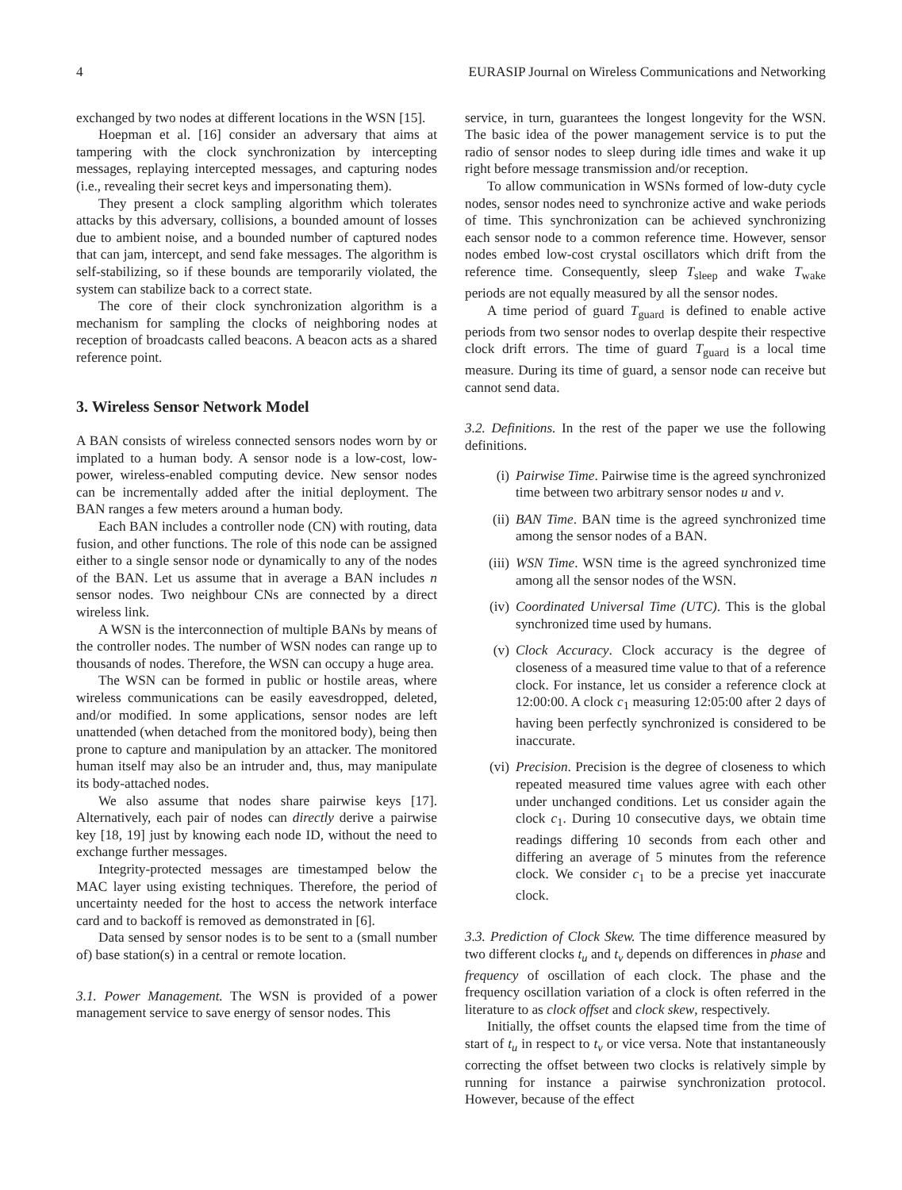4 EURASIP Journal on Wireless Communications and Networking
exchanged by two nodes at different locations in the WSN [15].
Hoepman et al. [16] consider an adversary that aims at tampering with the clock synchronization by intercepting messages, replaying intercepted messages, and capturing nodes (i.e., revealing their secret keys and impersonating them).
They present a clock sampling algorithm which tolerates attacks by this adversary, collisions, a bounded amount of losses due to ambient noise, and a bounded number of captured nodes that can jam, intercept, and send fake messages. The algorithm is self-stabilizing, so if these bounds are temporarily violated, the system can stabilize back to a correct state.
The core of their clock synchronization algorithm is a mechanism for sampling the clocks of neighboring nodes at reception of broadcasts called beacons. A beacon acts as a shared reference point.
3. Wireless Sensor Network Model
A BAN consists of wireless connected sensors nodes worn by or implated to a human body. A sensor node is a low-cost, low-power, wireless-enabled computing device. New sensor nodes can be incrementally added after the initial deployment. The BAN ranges a few meters around a human body.
Each BAN includes a controller node (CN) with routing, data fusion, and other functions. The role of this node can be assigned either to a single sensor node or dynamically to any of the nodes of the BAN. Let us assume that in average a BAN includes n sensor nodes. Two neighbour CNs are connected by a direct wireless link.
A WSN is the interconnection of multiple BANs by means of the controller nodes. The number of WSN nodes can range up to thousands of nodes. Therefore, the WSN can occupy a huge area.
The WSN can be formed in public or hostile areas, where wireless communications can be easily eavesdropped, deleted, and/or modified. In some applications, sensor nodes are left unattended (when detached from the monitored body), being then prone to capture and manipulation by an attacker. The monitored human itself may also be an intruder and, thus, may manipulate its body-attached nodes.
We also assume that nodes share pairwise keys [17]. Alternatively, each pair of nodes can directly derive a pairwise key [18, 19] just by knowing each node ID, without the need to exchange further messages.
Integrity-protected messages are timestamped below the MAC layer using existing techniques. Therefore, the period of uncertainty needed for the host to access the network interface card and to backoff is removed as demonstrated in [6].
Data sensed by sensor nodes is to be sent to a (small number of) base station(s) in a central or remote location.
3.1. Power Management. The WSN is provided of a power management service to save energy of sensor nodes. This
service, in turn, guarantees the longest longevity for the WSN. The basic idea of the power management service is to put the radio of sensor nodes to sleep during idle times and wake it up right before message transmission and/or reception.
To allow communication in WSNs formed of low-duty cycle nodes, sensor nodes need to synchronize active and wake periods of time. This synchronization can be achieved synchronizing each sensor node to a common reference time. However, sensor nodes embed low-cost crystal oscillators which drift from the reference time. Consequently, sleep T<sub>sleep</sub> and wake T<sub>wake</sub> periods are not equally measured by all the sensor nodes.
A time period of guard T<sub>guard</sub> is defined to enable active periods from two sensor nodes to overlap despite their respective clock drift errors. The time of guard T<sub>guard</sub> is a local time measure. During its time of guard, a sensor node can receive but cannot send data.
3.2. Definitions. In the rest of the paper we use the following definitions.
(i) Pairwise Time. Pairwise time is the agreed synchronized time between two arbitrary sensor nodes u and v.
(ii) BAN Time. BAN time is the agreed synchronized time among the sensor nodes of a BAN.
(iii) WSN Time. WSN time is the agreed synchronized time among all the sensor nodes of the WSN.
(iv) Coordinated Universal Time (UTC). This is the global synchronized time used by humans.
(v) Clock Accuracy. Clock accuracy is the degree of closeness of a measured time value to that of a reference clock. For instance, let us consider a reference clock at 12:00:00. A clock c<sub>1</sub> measuring 12:05:00 after 2 days of having been perfectly synchronized is considered to be inaccurate.
(vi) Precision. Precision is the degree of closeness to which repeated measured time values agree with each other under unchanged conditions. Let us consider again the clock c<sub>1</sub>. During 10 consecutive days, we obtain time readings differing 10 seconds from each other and differing an average of 5 minutes from the reference clock. We consider c<sub>1</sub> to be a precise yet inaccurate clock.
3.3. Prediction of Clock Skew. The time difference measured by two different clocks t<sub>u</sub> and t<sub>v</sub> depends on differences in phase and frequency of oscillation of each clock. The phase and the frequency oscillation variation of a clock is often referred in the literature to as clock offset and clock skew, respectively.
Initially, the offset counts the elapsed time from the time of start of t<sub>u</sub> in respect to t<sub>v</sub> or vice versa. Note that instantaneously correcting the offset between two clocks is relatively simple by running for instance a pairwise synchronization protocol. However, because of the effect